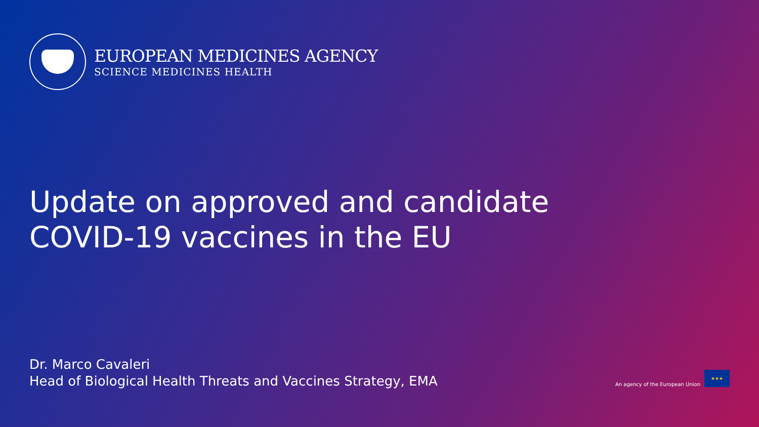EUROPEAN MEDICINES AGENCY
SCIENCE MEDICINES HEALTH
Update on approved and candidate
COVID-19 vaccines in the EU
Dr. Marco Cavaleri
Head of Biological Health Threats and Vaccines Strategy, EMA
An agency of the European Union
★★★